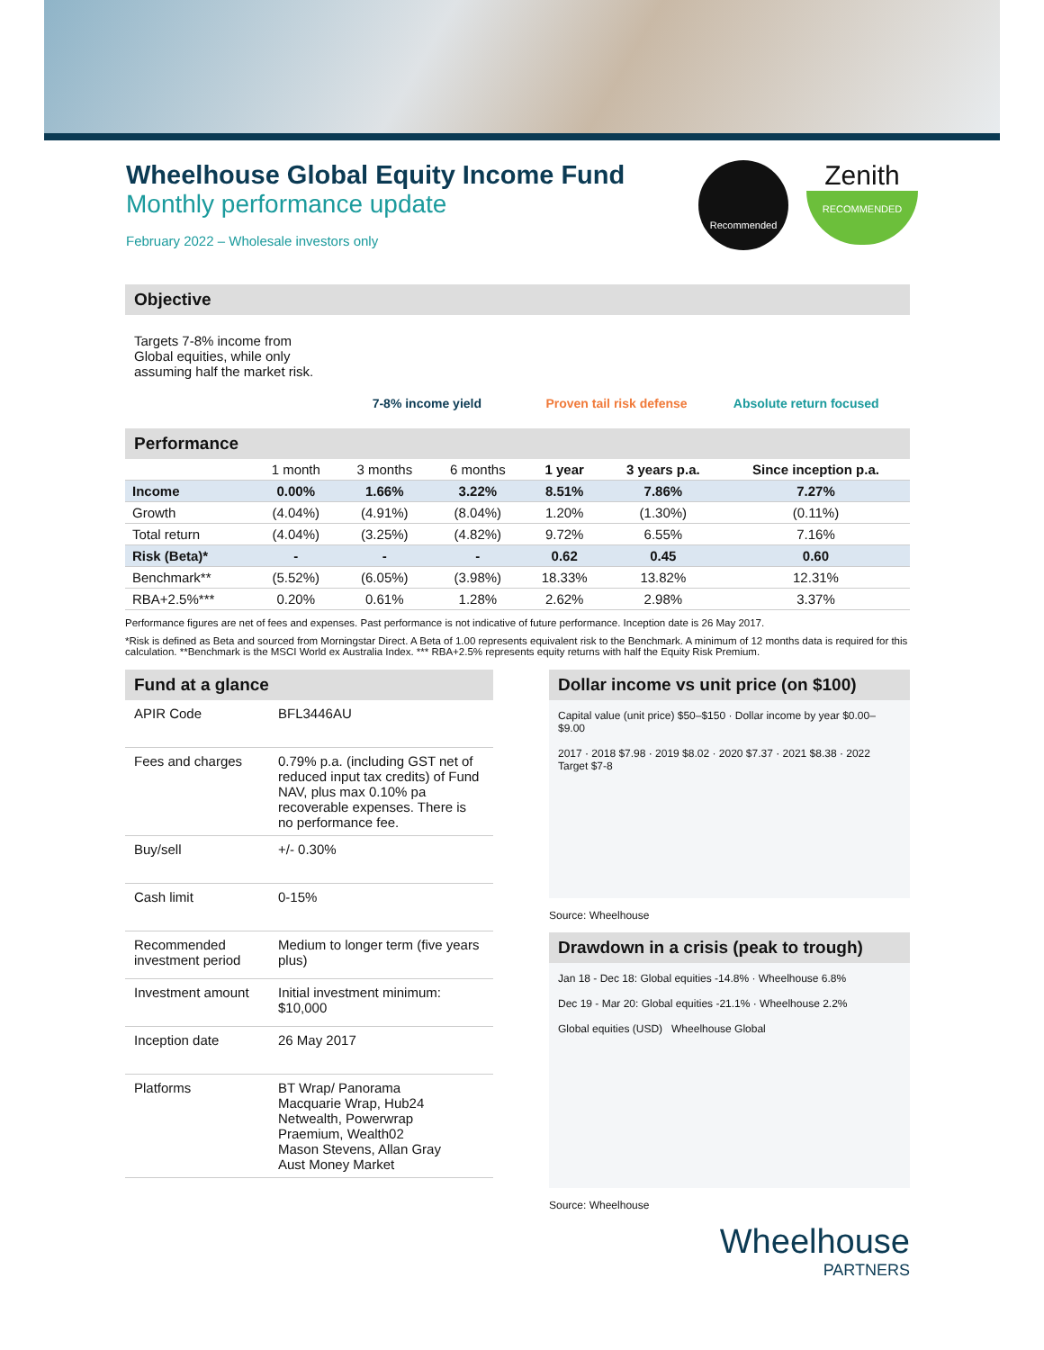Wheelhouse Global Equity Income Fund
Monthly performance update
February 2022 – Wholesale investors only
Recommended Zenith
RECOMMENDED
Objective
Targets 7-8% income from Global equities, while only assuming half the market risk.
7-8% income yield Proven tail risk defense Absolute return focused
Performance
| | 1 month | 3 months | 6 months | 1 year | 3 years p.a. | Since inception p.a. |
| --- | --- | --- | --- | --- | --- | --- |
| Income | 0.00% | 1.66% | 3.22% | 8.51% | 7.86% | 7.27% |
| Growth | (4.04%) | (4.91%) | (8.04%) | 1.20% | (1.30%) | (0.11%) |
| Total return | (4.04%) | (3.25%) | (4.82%) | 9.72% | 6.55% | 7.16% |
| Risk (Beta)* | - | - | - | 0.62 | 0.45 | 0.60 |
| Benchmark** | (5.52%) | (6.05%) | (3.98%) | 18.33% | 13.82% | 12.31% |
| RBA+2.5%*** | 0.20% | 0.61% | 1.28% | 2.62% | 2.98% | 3.37% |
Performance figures are net of fees and expenses. Past performance is not indicative of future performance. Inception date is 26 May 2017.
*Risk is defined as Beta and sourced from Morningstar Direct. A Beta of 1.00 represents equivalent risk to the Benchmark. A minimum of 12 months data is required for this calculation. **Benchmark is the MSCI World ex Australia Index. *** RBA+2.5% represents equity returns with half the Equity Risk Premium.
Fund at a glance
| APIR Code | BFL3446AU |
| Fees and charges | 0.79% p.a. (including GST net of reduced input tax credits) of Fund NAV, plus max 0.10% pa recoverable expenses. There is no performance fee. |
| Buy/sell | +/- 0.30% |
| Cash limit | 0-15% |
| Recommended investment period | Medium to longer term (five years plus) |
| Investment amount | Initial investment minimum: $10,000 |
| Inception date | 26 May 2017 |
| Platforms | BT Wrap/ Panorama Macquarie Wrap, Hub24 Netwealth, Powerwrap Praemium, Wealth02 Mason Stevens, Allan Gray Aust Money Market |
Dollar income vs unit price (on $100)
Capital value (unit price) $50–$150 · Dollar income by year $0.00–$9.00
2017 · 2018 $7.98 · 2019 $8.02 · 2020 $7.37 · 2021 $8.38 · 2022 Target $7-8
Source: Wheelhouse
Drawdown in a crisis (peak to trough)
Jan 18 - Dec 18: Global equities -14.8% · Wheelhouse 6.8%
Dec 19 - Mar 20: Global equities -21.1% · Wheelhouse 2.2%
Global equities (USD) Wheelhouse Global
Source: Wheelhouse
Wheelhouse
PARTNERS